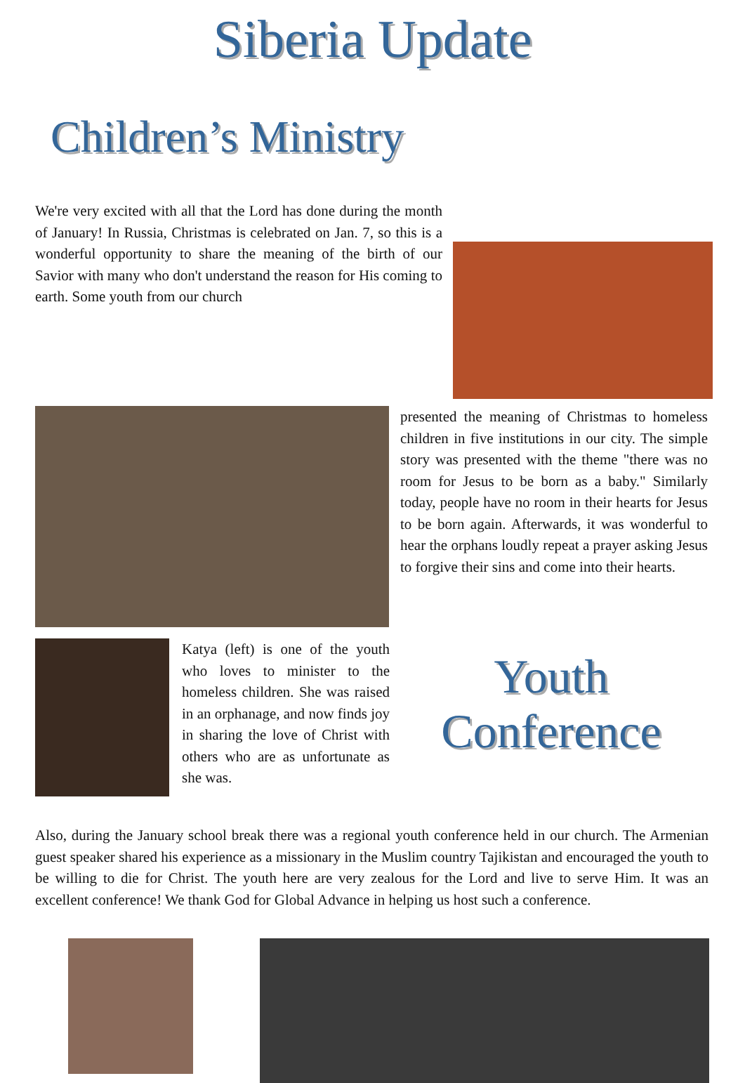Siberia Update
Children’s Ministry
We're very excited with all that the Lord has done during the month of January! In Russia, Christmas is celebrated on Jan. 7, so this is a wonderful opportunity to share the meaning of the birth of our Savior with many who don't understand the reason for His coming to earth. Some youth from our church
presented the meaning of Christmas to homeless children in five institutions in our city. The simple story was presented with the theme "there was no room for Jesus to be born as a baby." Similarly today, people have no room in their hearts for Jesus to be born again. Afterwards, it was wonderful to hear the orphans loudly repeat a prayer asking Jesus to forgive their sins and come into their hearts.
Katya (left) is one of the youth who loves to minister to the homeless children. She was raised in an orphanage, and now finds joy in sharing the love of Christ with others who are as unfortunate as she was.
Youth Conference
Also, during the January school break there was a regional youth conference held in our church. The Armenian guest speaker shared his experience as a missionary in the Muslim country Tajikistan and encouraged the youth to be willing to die for Christ. The youth here are very zealous for the Lord and live to serve Him. It was an excellent conference! We thank God for Global Advance in helping us host such a conference.